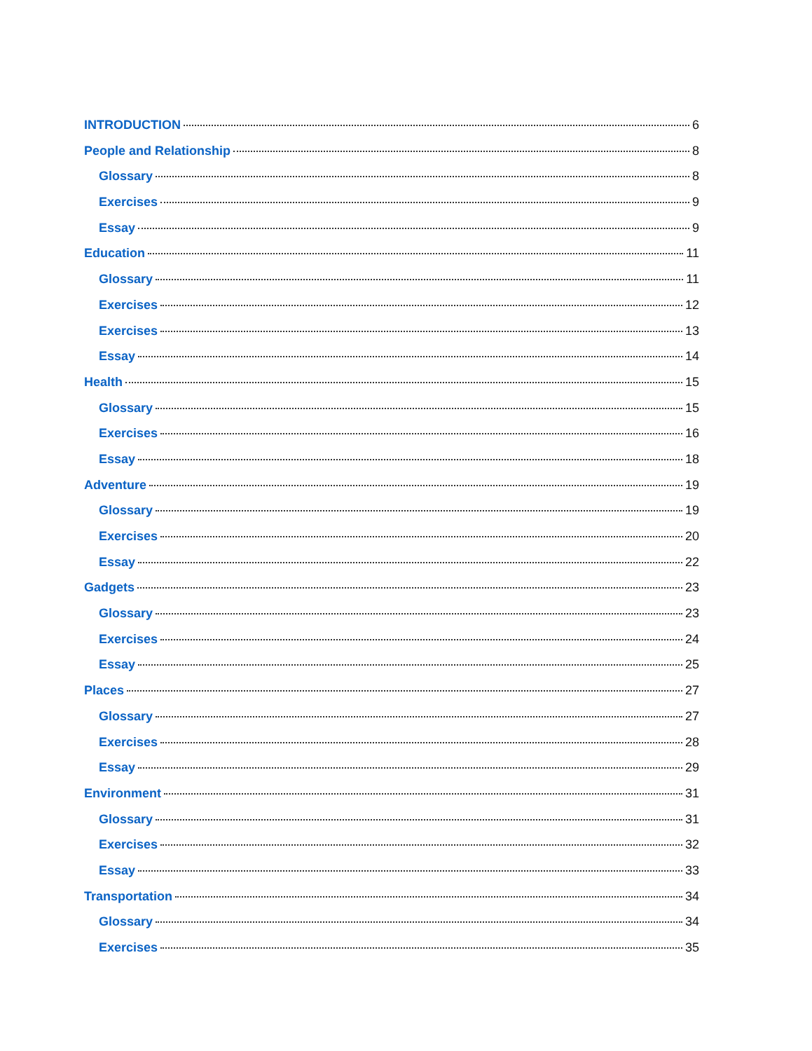INTRODUCTION 6
People and Relationship 8
Glossary 8
Exercises 9
Essay 9
Education 11
Glossary 11
Exercises 12
Exercises 13
Essay 14
Health 15
Glossary 15
Exercises 16
Essay 18
Adventure 19
Glossary 19
Exercises 20
Essay 22
Gadgets 23
Glossary 23
Exercises 24
Essay 25
Places 27
Glossary 27
Exercises 28
Essay 29
Environment 31
Glossary 31
Exercises 32
Essay 33
Transportation 34
Glossary 34
Exercises 35